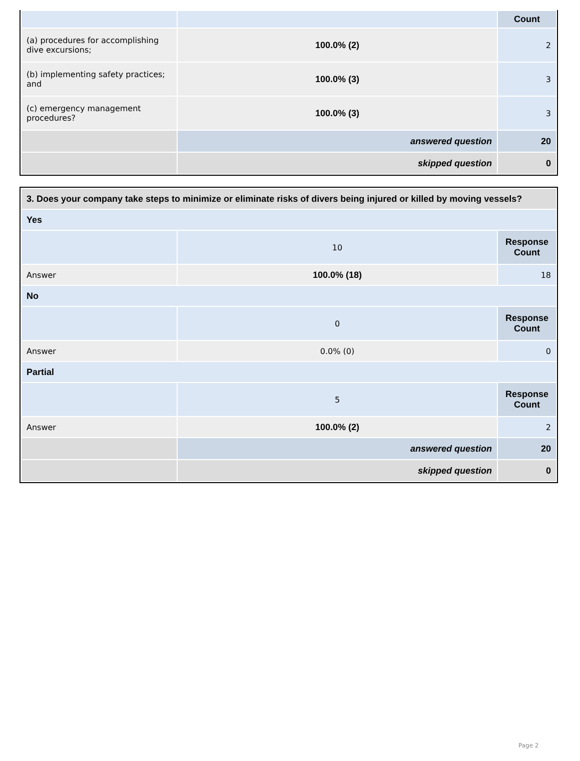| | | Count |
| (a) procedures for accomplishing dive excursions; | 100.0% (2) | 2 |
| (b) implementing safety practices; and | 100.0% (3) | 3 |
| (c) emergency management procedures? | 100.0% (3) | 3 |
| | answered question | 20 |
| | skipped question | 0 |
| 3. Does your company take steps to minimize or eliminate risks of divers being injured or killed by moving vessels? | | |
| Yes | | |
| | 10 | Response Count |
| Answer | 100.0% (18) | 18 |
| No | | |
| | 0 | Response Count |
| Answer | 0.0% (0) | 0 |
| Partial | | |
| | 5 | Response Count |
| Answer | 100.0% (2) | 2 |
| | answered question | 20 |
| | skipped question | 0 |
Page 2